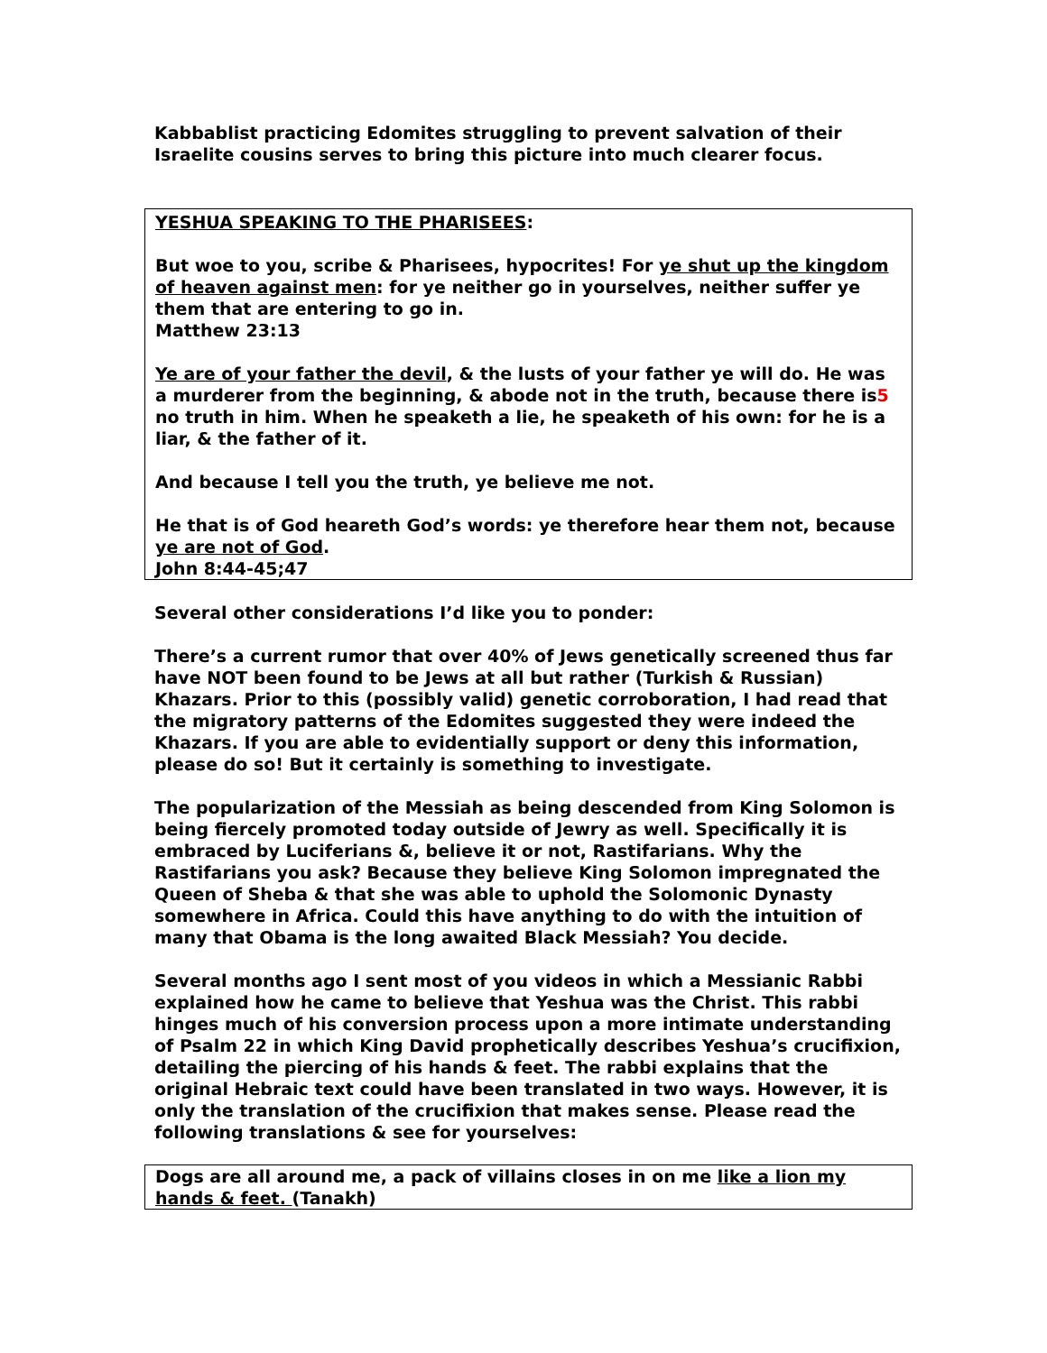Kabbablist practicing Edomites struggling to prevent salvation of their Israelite cousins serves to bring this picture into much clearer focus.
YESHUA SPEAKING TO THE PHARISEES:
But woe to you, scribe & Pharisees, hypocrites! For ye shut up the kingdom of heaven against men: for ye neither go in yourselves, neither suffer ye them that are entering to go in.
Matthew 23:13
Ye are of your father the devil, & the lusts of your father ye will do. He was a murderer from the beginning, & abode not in the truth, because there is5 no truth in him. When he speaketh a lie, he speaketh of his own: for he is a liar, & the father of it.
And because I tell you the truth, ye believe me not.
He that is of God heareth God’s words: ye therefore hear them not, because ye are not of God.
John 8:44-45;47
Several other considerations I’d like you to ponder:
There’s a current rumor that over 40% of Jews genetically screened thus far have NOT been found to be Jews at all but rather (Turkish & Russian) Khazars. Prior to this (possibly valid) genetic corroboration, I had read that the migratory patterns of the Edomites suggested they were indeed the Khazars. If you are able to evidentially support or deny this information, please do so! But it certainly is something to investigate.
The popularization of the Messiah as being descended from King Solomon is being fiercely promoted today outside of Jewry as well. Specifically it is embraced by Luciferians &, believe it or not, Rastifarians. Why the Rastifarians you ask? Because they believe King Solomon impregnated the Queen of Sheba & that she was able to uphold the Solomonic Dynasty somewhere in Africa. Could this have anything to do with the intuition of many that Obama is the long awaited Black Messiah? You decide.
Several months ago I sent most of you videos in which a Messianic Rabbi explained how he came to believe that Yeshua was the Christ. This rabbi hinges much of his conversion process upon a more intimate understanding of Psalm 22 in which King David prophetically describes Yeshua’s crucifixion, detailing the piercing of his hands & feet. The rabbi explains that the original Hebraic text could have been translated in two ways. However, it is only the translation of the crucifixion that makes sense. Please read the following translations & see for yourselves:
Dogs are all around me, a pack of villains closes in on me like a lion my hands & feet. (Tanakh)